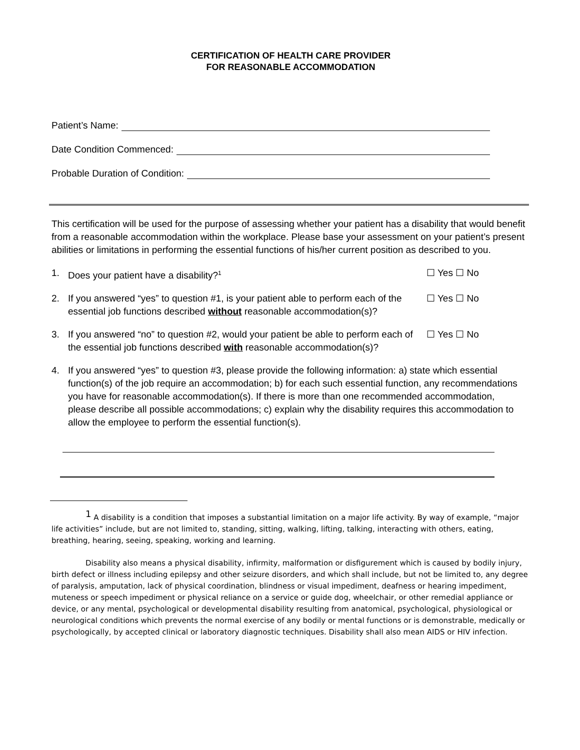CERTIFICATION OF HEALTH CARE PROVIDER
FOR REASONABLE ACCOMMODATION
Patient’s Name:
Date Condition Commenced:
Probable Duration of Condition:
This certification will be used for the purpose of assessing whether your patient has a disability that would benefit from a reasonable accommodation within the workplace. Please base your assessment on your patient’s present abilities or limitations in performing the essential functions of his/her current position as described to you.
1. Does your patient have a disability?<sup>1</sup>
☐ Yes ☐ No
2. If you answered “yes” to question #1, is your patient able to perform each of the essential job functions described without reasonable accommodation(s)?
☐ Yes ☐ No
3. If you answered “no” to question #2, would your patient be able to perform each of the essential job functions described with reasonable accommodation(s)?
☐ Yes ☐ No
4. If you answered “yes” to question #3, please provide the following information: a) state which essential function(s) of the job require an accommodation; b) for each such essential function, any recommendations you have for reasonable accommodation(s). If there is more than one recommended accommodation, please describe all possible accommodations; c) explain why the disability requires this accommodation to allow the employee to perform the essential function(s).
<sup>1</sup> A disability is a condition that imposes a substantial limitation on a major life activity. By way of example, “major life activities” include, but are not limited to, standing, sitting, walking, lifting, talking, interacting with others, eating, breathing, hearing, seeing, speaking, working and learning.
Disability also means a physical disability, infirmity, malformation or disfigurement which is caused by bodily injury, birth defect or illness including epilepsy and other seizure disorders, and which shall include, but not be limited to, any degree of paralysis, amputation, lack of physical coordination, blindness or visual impediment, deafness or hearing impediment, muteness or speech impediment or physical reliance on a service or guide dog, wheelchair, or other remedial appliance or device, or any mental, psychological or developmental disability resulting from anatomical, psychological, physiological or neurological conditions which prevents the normal exercise of any bodily or mental functions or is demonstrable, medically or psychologically, by accepted clinical or laboratory diagnostic techniques. Disability shall also mean AIDS or HIV infection.